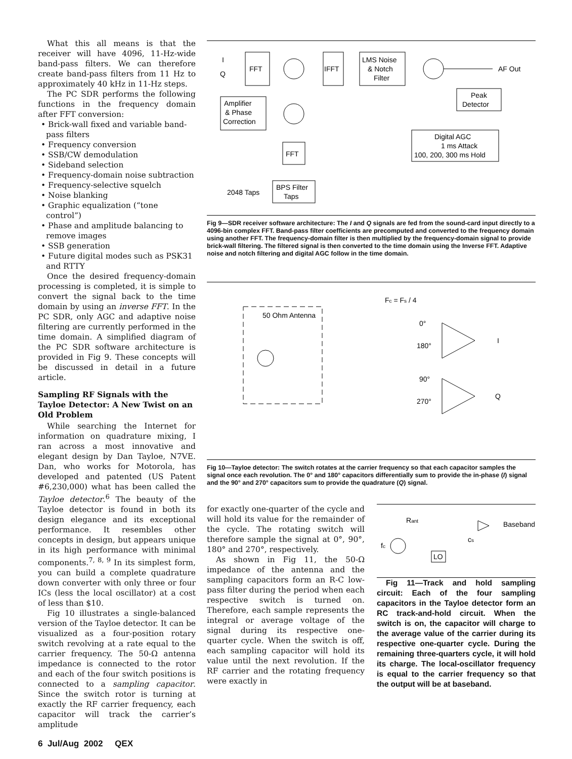What this all means is that the receiver will have 4096, 11-Hz-wide band-pass filters. We can therefore create band-pass filters from 11 Hz to approximately 40 kHz in 11-Hz steps.
The PC SDR performs the following functions in the frequency domain after FFT conversion:
• Brick-wall fixed and variable band-pass filters
• Frequency conversion
• SSB/CW demodulation
• Sideband selection
• Frequency-domain noise subtraction
• Frequency-selective squelch
• Noise blanking
• Graphic equalization (“tone control”)
• Phase and amplitude balancing to remove images
• SSB generation
• Future digital modes such as PSK31 and RTTY
Once the desired frequency-domain processing is completed, it is simple to convert the signal back to the time domain by using an inverse FFT. In the PC SDR, only AGC and adaptive noise filtering are currently performed in the time domain. A simplified diagram of the PC SDR software architecture is provided in Fig 9. These concepts will be discussed in detail in a future article.
Sampling RF Signals with the Tayloe Detector: A New Twist on an Old Problem
While searching the Internet for information on quadrature mixing, I ran across a most innovative and elegant design by Dan Tayloe, N7VE. Dan, who works for Motorola, has developed and patented (US Patent #6,230,000) what has been called the Tayloe detector.<sup>6</sup> The beauty of the Tayloe detector is found in both its design elegance and its exceptional performance. It resembles other concepts in design, but appears unique in its high performance with minimal components.<sup>7, 8, 9</sup> In its simplest form, you can build a complete quadrature down converter with only three or four ICs (less the local oscillator) at a cost of less than $10.
Fig 10 illustrates a single-balanced version of the Tayloe detector. It can be visualized as a four-position rotary switch revolving at a rate equal to the carrier frequency. The 50-Ω antenna impedance is connected to the rotor and each of the four switch positions is connected to a sampling capacitor. Since the switch rotor is turning at exactly the RF carrier frequency, each capacitor will track the carrier’s amplitude
I
Q
FFT
IFFT
LMS Noise
& Notch
Filter
AF Out
Amplifier
& Phase
Correction
FFT
BPS Filter
Taps
2048 Taps
Peak
Detector
Digital AGC
1 ms Attack
100, 200, 300 ms Hold
Fig 9—SDR receiver software architecture: The I and Q signals are fed from the sound-card input directly to a 4096-bin complex FFT. Band-pass filter coefficients are precomputed and converted to the frequency domain using another FFT. The frequency-domain filter is then multiplied by the frequency-domain signal to provide brick-wall filtering. The filtered signal is then converted to the time domain using the Inverse FFT. Adaptive noise and notch filtering and digital AGC follow in the time domain.
Fc = Fs / 4
50 Ohm Antenna
0°
180°
90°
270°
I
Q
Fig 10—Tayloe detector: The switch rotates at the carrier frequency so that each capacitor samples the signal once each revolution. The 0° and 180° capacitors differentially sum to provide the in-phase (I) signal and the 90° and 270° capacitors sum to provide the quadrature (Q) signal.
for exactly one-quarter of the cycle and will hold its value for the remainder of the cycle. The rotating switch will therefore sample the signal at 0°, 90°, 180° and 270°, respectively.
As shown in Fig 11, the 50-Ω impedance of the antenna and the sampling capacitors form an R-C low-pass filter during the period when each respective switch is turned on. Therefore, each sample represents the integral or average voltage of the signal during its respective one-quarter cycle. When the switch is off, each sampling capacitor will hold its value until the next revolution. If the RF carrier and the rotating frequency were exactly in
Rant
Baseband
fc
cs
LO
Fig 11—Track and hold sampling circuit: Each of the four sampling capacitors in the Tayloe detector form an RC track-and-hold circuit. When the switch is on, the capacitor will charge to the average value of the carrier during its respective one-quarter cycle. During the remaining three-quarters cycle, it will hold its charge. The local-oscillator frequency is equal to the carrier frequency so that the output will be at baseband.
6 Jul/Aug 2002 QEX